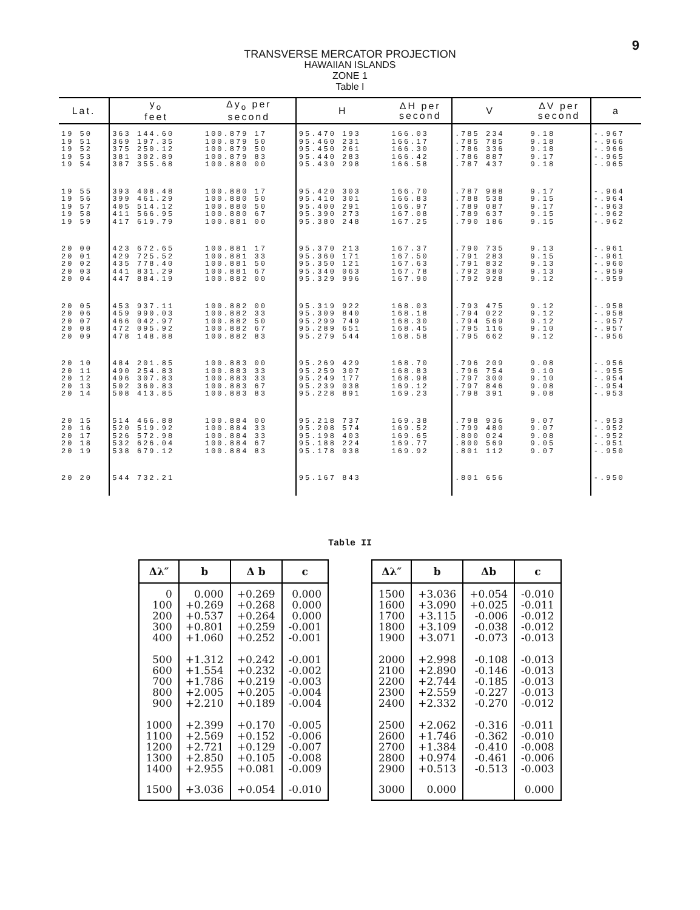9
TRANSVERSE MERCATOR PROJECTION
HAWAIIAN ISLANDS
ZONE 1
Table I
| Lat. | y<sub>o</sub> feet | Δy<sub>o</sub> per second | H | ΔH per second | V | ΔV per second | a |
| --- | --- | --- | --- | --- | --- | --- | --- |
| 19 50 19 51 19 52 19 53 19 54 | 363 144.60 369 197.35 375 250.12 381 302.89 387 355.68 | 100.879 17 100.879 50 100.879 50 100.879 83 100.880 00 | 95.470 193 95.460 231 95.450 261 95.440 283 95.430 298 | 166.03 166.17 166.30 166.42 166.58 | .785 234 .785 785 .786 336 .786 887 .787 437 | 9.18 9.18 9.18 9.17 9.18 | -.967 -.966 -.966 -.965 -.965 |
| 19 55 19 56 19 57 19 58 19 59 | 393 408.48 399 461.29 405 514.12 411 566.95 417 619.79 | 100.880 17 100.880 50 100.880 50 100.880 67 100.881 00 | 95.420 303 95.410 301 95.400 291 95.390 273 95.380 248 | 166.70 166.83 166.97 167.08 167.25 | .787 988 .788 538 .789 087 .789 637 .790 186 | 9.17 9.15 9.17 9.15 9.15 | -.964 -.964 -.963 -.962 -.962 |
| 20 00 20 01 20 02 20 03 20 04 | 423 672.65 429 725.52 435 778.40 441 831.29 447 884.19 | 100.881 17 100.881 33 100.881 50 100.881 67 100.882 00 | 95.370 213 95.360 171 95.350 121 95.340 063 95.329 996 | 167.37 167.50 167.63 167.78 167.90 | .790 735 .791 283 .791 832 .792 380 .792 928 | 9.13 9.15 9.13 9.13 9.12 | -.961 -.961 -.960 -.959 -.959 |
| 20 05 20 06 20 07 20 08 20 09 | 453 937.11 459 990.03 466 042.97 472 095.92 478 148.88 | 100.882 00 100.882 33 100.882 50 100.882 67 100.882 83 | 95.319 922 95.309 840 95.299 749 95.289 651 95.279 544 | 168.03 168.18 168.30 168.45 168.58 | .793 475 .794 022 .794 569 .795 116 .795 662 | 9.12 9.12 9.12 9.10 9.12 | -.958 -.958 -.957 -.957 -.956 |
| 20 10 20 11 20 12 20 13 20 14 | 484 201.85 490 254.83 496 307.83 502 360.83 508 413.85 | 100.883 00 100.883 33 100.883 33 100.883 67 100.883 83 | 95.269 429 95.259 307 95.249 177 95.239 038 95.228 891 | 168.70 168.83 168.98 169.12 169.23 | .796 209 .796 754 .797 300 .797 846 .798 391 | 9.08 9.10 9.10 9.08 9.08 | -.956 -.955 -.954 -.954 -.953 |
| 20 15 20 16 20 17 20 18 20 19 | 514 466.88 520 519.92 526 572.98 532 626.04 538 679.12 | 100.884 00 100.884 33 100.884 33 100.884 67 100.884 83 | 95.218 737 95.208 574 95.198 403 95.188 224 95.178 038 | 169.38 169.52 169.65 169.77 169.92 | .798 936 .799 480 .800 024 .800 569 .801 112 | 9.07 9.07 9.08 9.05 9.07 | -.953 -.952 -.952 -.951 -.950 |
| 20 20 | 544 732.21 | | 95.167 843 | | .801 656 | | -.950 |
Table II
| Δλ″ | b | Δ b | c | | Δλ″ | b | Δb | c |
| 0 100 200 300 400 500 600 700 800 900 1000 1100 1200 1300 1400 | 0.000 +0.269 +0.537 +0.801 +1.060 +1.312 +1.554 +1.786 +2.005 +2.210 +2.399 +2.569 +2.721 +2.850 +2.955 | +0.269 +0.268 +0.264 +0.259 +0.252 +0.242 +0.232 +0.219 +0.205 +0.189 +0.170 +0.152 +0.129 +0.105 +0.081 | 0.000 0.000 0.000 -0.001 -0.001 -0.001 -0.002 -0.003 -0.004 -0.004 -0.005 -0.006 -0.007 -0.008 -0.009 | | 1500 1600 1700 1800 1900 2000 2100 2200 2300 2400 2500 2600 2700 2800 2900 | +3.036 +3.090 +3.115 +3.109 +3.071 +2.998 +2.890 +2.744 +2.559 +2.332 +2.062 +1.746 +1.384 +0.974 +0.513 | +0.054 +0.025 -0.006 -0.038 -0.073 -0.108 -0.146 -0.185 -0.227 -0.270 -0.316 -0.362 -0.410 -0.461 -0.513 | -0.010 -0.011 -0.012 -0.012 -0.013 -0.013 -0.013 -0.013 -0.013 -0.012 -0.011 -0.010 -0.008 -0.006 -0.003 |
| 1500 | +3.036 | +0.054 | -0.010 | | 3000 | 0.000 | | 0.000 |